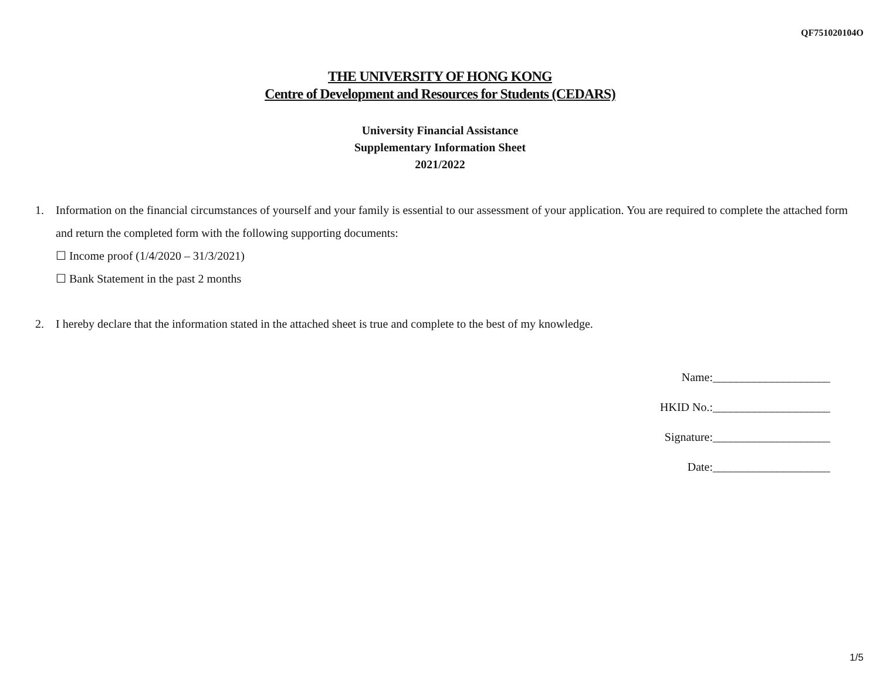QF751020104O
THE UNIVERSITY OF HONG KONG
Centre of Development and Resources for Students (CEDARS)
University Financial Assistance
Supplementary Information Sheet
2021/2022
1. Information on the financial circumstances of yourself and your family is essential to our assessment of your application. You are required to complete the attached form and return the completed form with the following supporting documents:
☐ Income proof (1/4/2020 – 31/3/2021)
☐ Bank Statement in the past 2 months
2. I hereby declare that the information stated in the attached sheet is true and complete to the best of my knowledge.
Name:____________________
HKID No.:____________________
Signature:____________________
Date:____________________
1/5